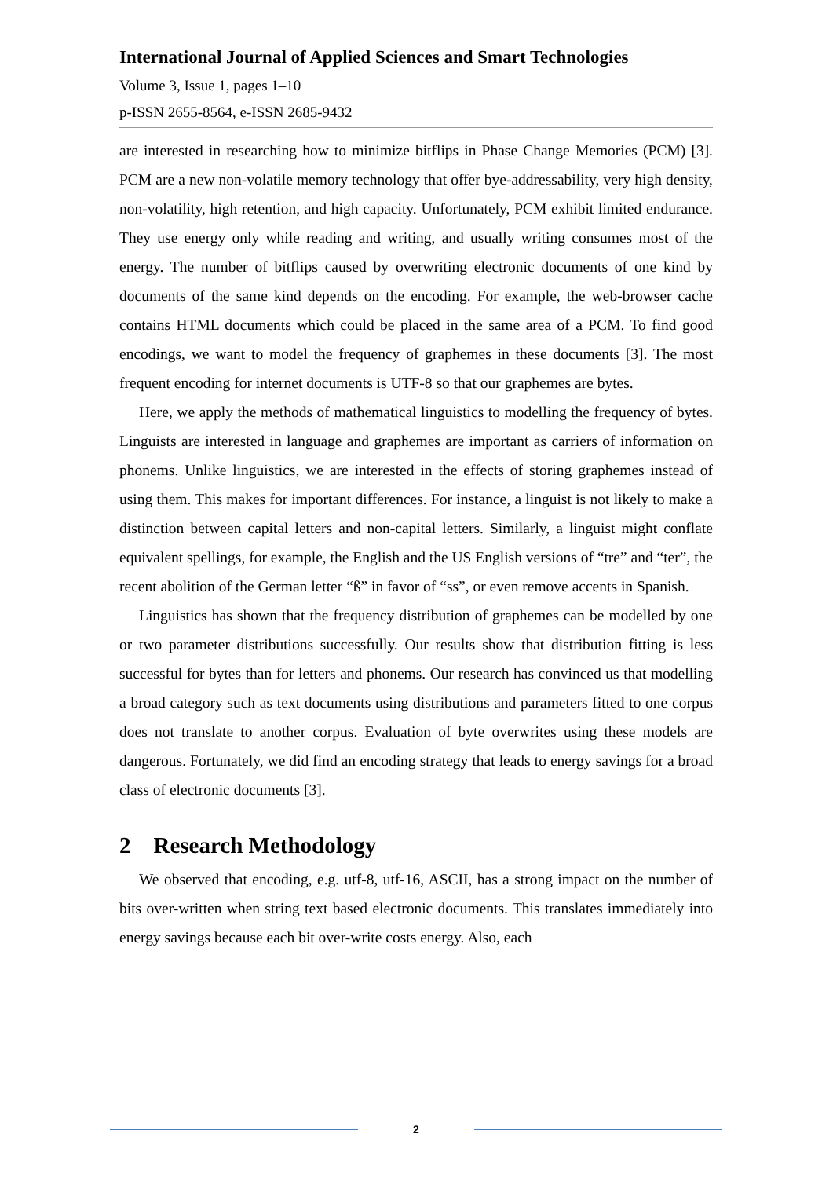International Journal of Applied Sciences and Smart Technologies
Volume 3, Issue 1, pages 1–10
p-ISSN 2655-8564, e-ISSN 2685-9432
are interested in researching how to minimize bitflips in Phase Change Memories (PCM) [3]. PCM are a new non-volatile memory technology that offer bye-addressability, very high density, non-volatility, high retention, and high capacity. Unfortunately, PCM exhibit limited endurance. They use energy only while reading and writing, and usually writing consumes most of the energy. The number of bitflips caused by overwriting electronic documents of one kind by documents of the same kind depends on the encoding. For example, the web-browser cache contains HTML documents which could be placed in the same area of a PCM. To find good encodings, we want to model the frequency of graphemes in these documents [3]. The most frequent encoding for internet documents is UTF-8 so that our graphemes are bytes.
Here, we apply the methods of mathematical linguistics to modelling the frequency of bytes. Linguists are interested in language and graphemes are important as carriers of information on phonems. Unlike linguistics, we are interested in the effects of storing graphemes instead of using them. This makes for important differences. For instance, a linguist is not likely to make a distinction between capital letters and non-capital letters. Similarly, a linguist might conflate equivalent spellings, for example, the English and the US English versions of “tre” and “ter”, the recent abolition of the German letter “ß” in favor of “ss”, or even remove accents in Spanish.
Linguistics has shown that the frequency distribution of graphemes can be modelled by one or two parameter distributions successfully. Our results show that distribution fitting is less successful for bytes than for letters and phonems. Our research has convinced us that modelling a broad category such as text documents using distributions and parameters fitted to one corpus does not translate to another corpus. Evaluation of byte overwrites using these models are dangerous. Fortunately, we did find an encoding strategy that leads to energy savings for a broad class of electronic documents [3].
2 Research Methodology
We observed that encoding, e.g. utf-8, utf-16, ASCII, has a strong impact on the number of bits over-written when string text based electronic documents. This translates immediately into energy savings because each bit over-write costs energy. Also, each
2